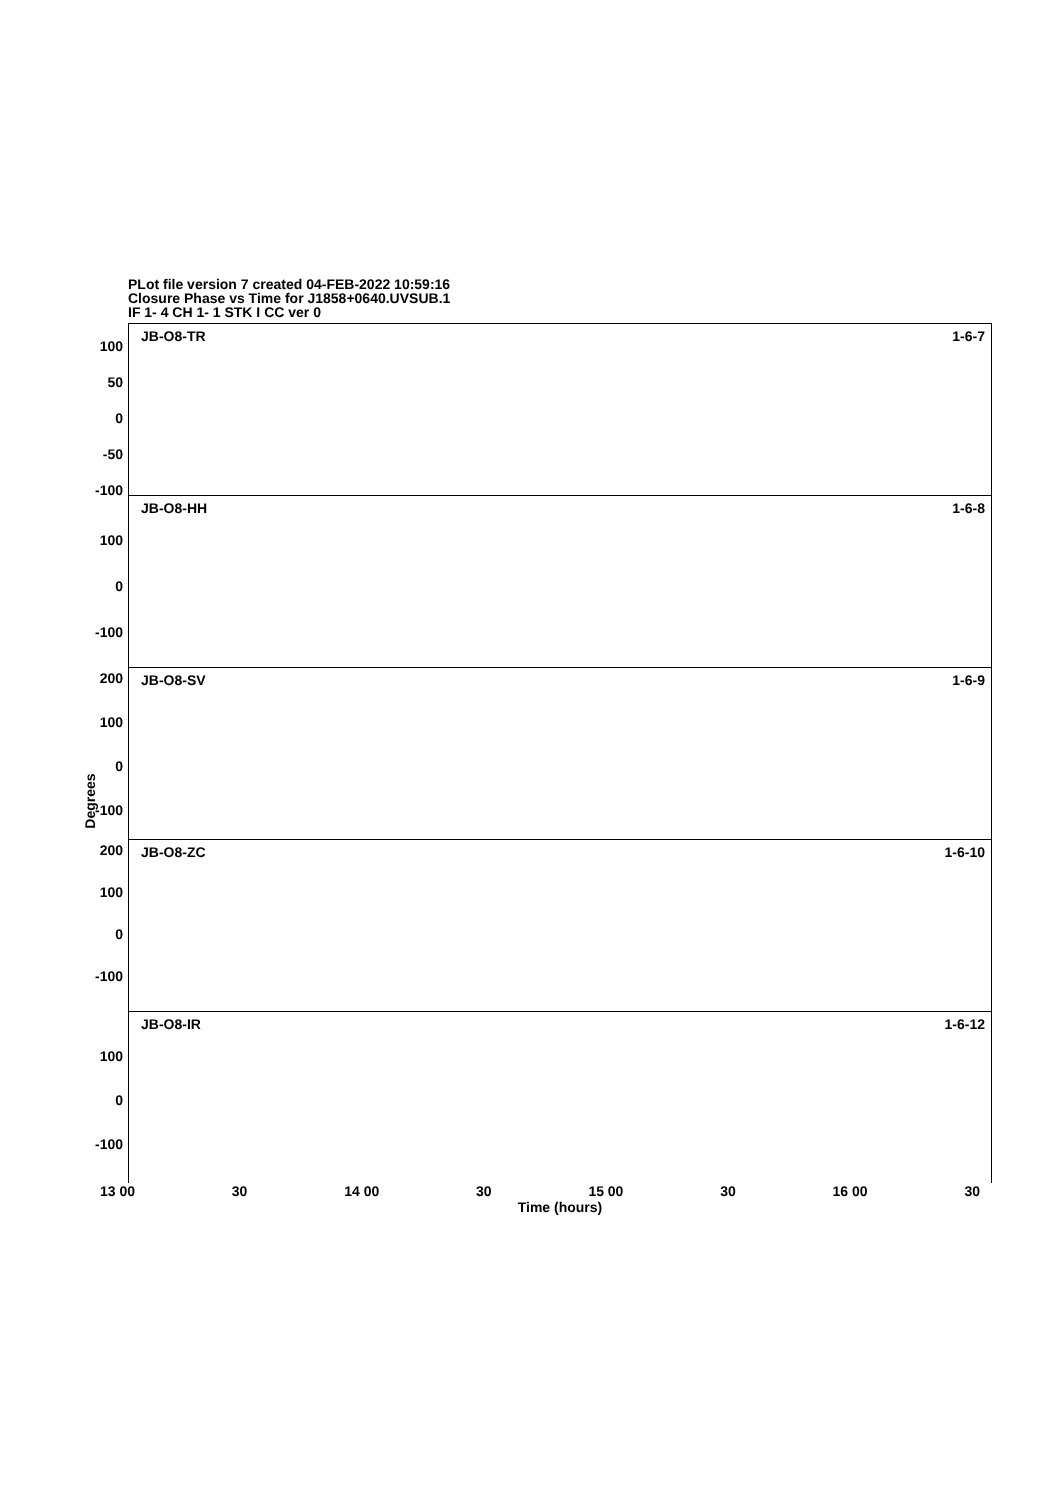PLot file version 7 created 04-FEB-2022 10:59:16
Closure Phase vs Time for J1858+0640.UVSUB.1
IF 1- 4 CH 1- 1 STK I CC ver 0
Degrees
JB-O8-TR 1-6-7
100
50
0
-50
-100
JB-O8-HH 1-6-8
100
0
-100
JB-O8-SV 1-6-9 200
100
0
-100
JB-O8-ZC 1-6-10 200
100
0
-100
JB-O8-IR 1-6-12
100
0
-100
13 00 30 14 00 30 15 00 30 16 00 30
Time (hours)